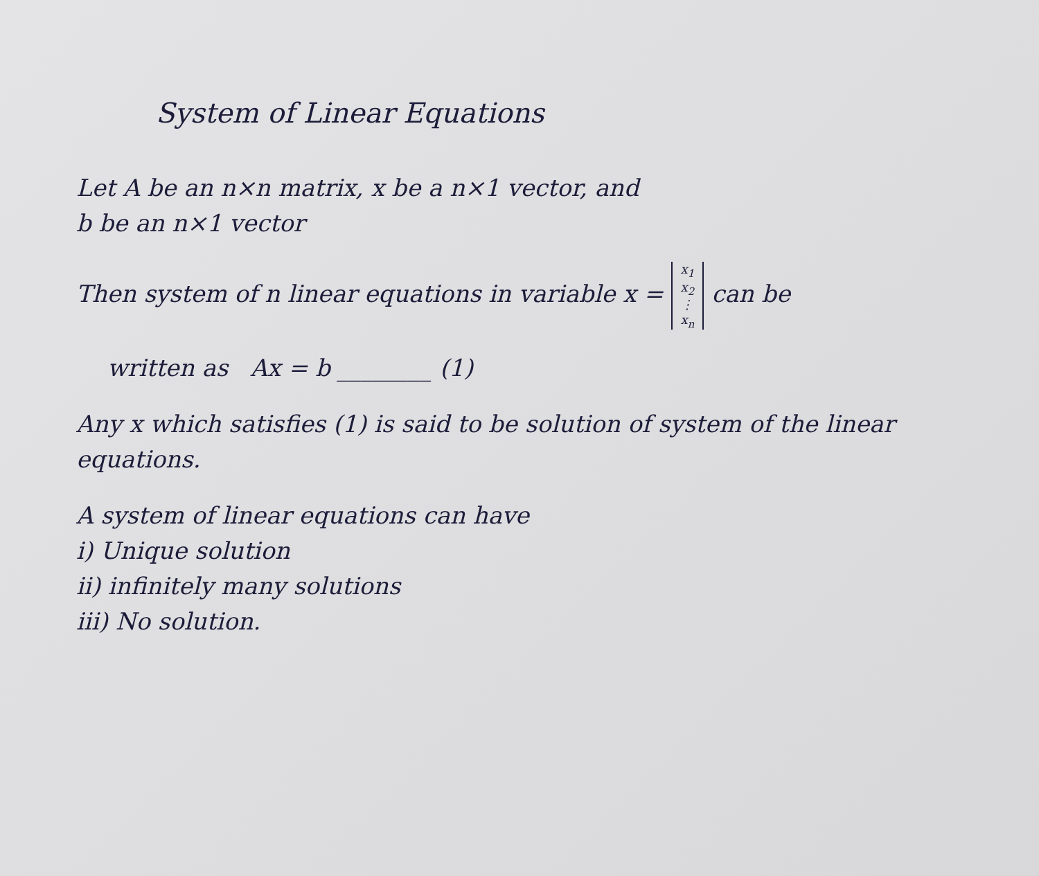System of Linear Equations
Let A be an n×n matrix, x be a n×1 vector, and
b be an n×1 vector
Then system of n linear equations in variable x = x<sub>1</sub>
x<sub>2</sub>
⋮
x<sub>n</sub> can be
written as Ax = b ________ (1)
Any x which satisfies (1) is said to be solution of system of the linear equations.
A system of linear equations can have
i) Unique solution
ii) infinitely many solutions
iii) No solution.